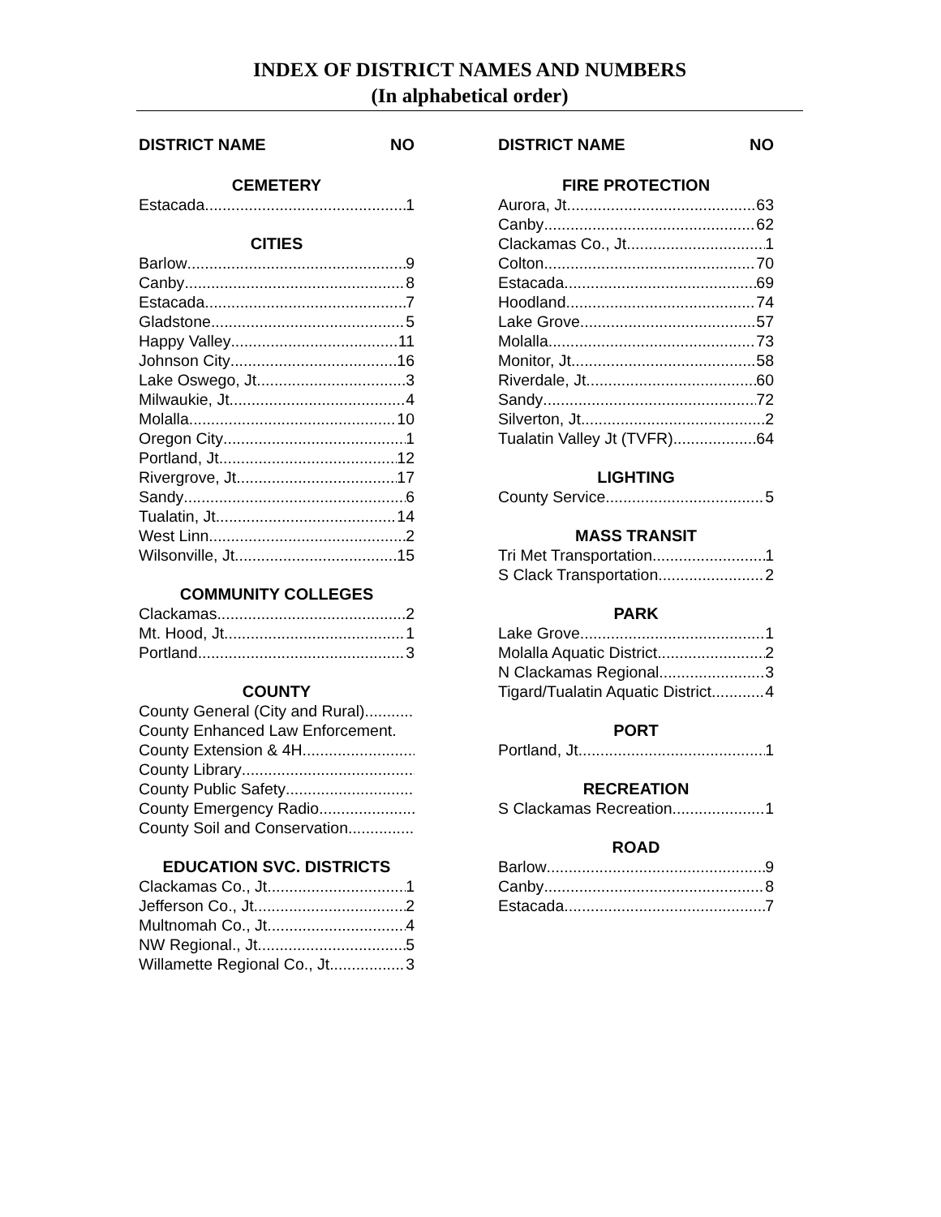INDEX OF DISTRICT NAMES AND NUMBERS
(In alphabetical order)
DISTRICT NAME NO
CEMETERY
Estacada 1
CITIES
Barlow 9
Canby 8
Estacada 7
Gladstone 5
Happy Valley 11
Johnson City 16
Lake Oswego, Jt 3
Milwaukie, Jt. 4
Molalla 10
Oregon City 1
Portland, Jt 12
Rivergrove, Jt 17
Sandy 6
Tualatin, Jt. 14
West Linn 2
Wilsonville, Jt 15
COMMUNITY COLLEGES
Clackamas 2
Mt. Hood, Jt. 1
Portland 3
COUNTY
County General (City and Rural)
County Enhanced Law Enforcement.
County Extension & 4H
County Library
County Public Safety
County Emergency Radio
County Soil and Conservation
EDUCATION SVC. DISTRICTS
Clackamas Co., Jt 1
Jefferson Co., Jt. 2
Multnomah Co., Jt 4
NW Regional., Jt 5
Willamette Regional Co., Jt 3
DISTRICT NAME NO
FIRE PROTECTION
Aurora, Jt 63
Canby 62
Clackamas Co., Jt 1
Colton 70
Estacada 69
Hoodland 74
Lake Grove 57
Molalla 73
Monitor, Jt 58
Riverdale, Jt. 60
Sandy 72
Silverton, Jt 2
Tualatin Valley Jt (TVFR) 64
LIGHTING
County Service 5
MASS TRANSIT
Tri Met Transportation 1
S Clack Transportation 2
PARK
Lake Grove 1
Molalla Aquatic District 2
N Clackamas Regional 3
Tigard/Tualatin Aquatic District 4
PORT
Portland, Jt 1
RECREATION
S Clackamas Recreation 1
ROAD
Barlow 9
Canby 8
Estacada 7